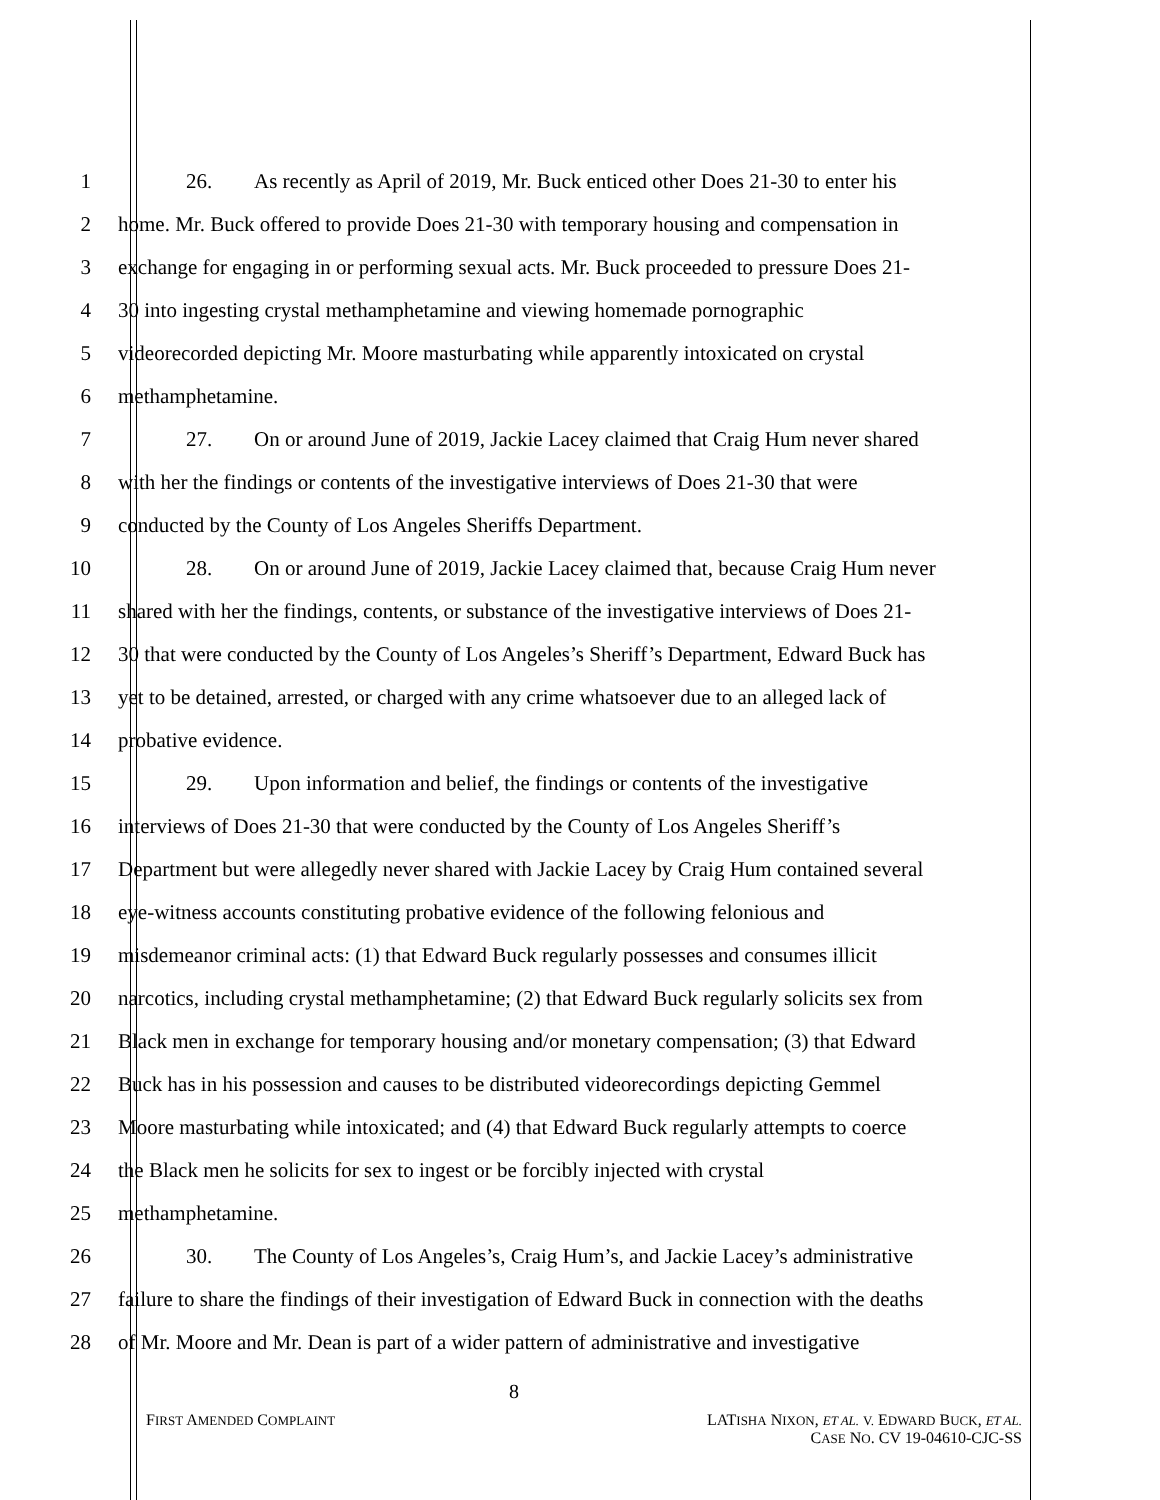1 26. As recently as April of 2019, Mr. Buck enticed other Does 21-30 to enter his
2 home. Mr. Buck offered to provide Does 21-30 with temporary housing and compensation in
3 exchange for engaging in or performing sexual acts. Mr. Buck proceeded to pressure Does 21-
4 30 into ingesting crystal methamphetamine and viewing homemade pornographic
5 videorecorded depicting Mr. Moore masturbating while apparently intoxicated on crystal
6 methamphetamine.
7 27. On or around June of 2019, Jackie Lacey claimed that Craig Hum never shared
8 with her the findings or contents of the investigative interviews of Does 21-30 that were
9 conducted by the County of Los Angeles Sheriffs Department.
10 28. On or around June of 2019, Jackie Lacey claimed that, because Craig Hum never
11 shared with her the findings, contents, or substance of the investigative interviews of Does 21-
12 30 that were conducted by the County of Los Angeles’s Sheriff’s Department, Edward Buck has
13 yet to be detained, arrested, or charged with any crime whatsoever due to an alleged lack of
14 probative evidence.
15 29. Upon information and belief, the findings or contents of the investigative
16 interviews of Does 21-30 that were conducted by the County of Los Angeles Sheriff’s
17 Department but were allegedly never shared with Jackie Lacey by Craig Hum contained several
18 eye-witness accounts constituting probative evidence of the following felonious and
19 misdemeanor criminal acts: (1) that Edward Buck regularly possesses and consumes illicit
20 narcotics, including crystal methamphetamine; (2) that Edward Buck regularly solicits sex from
21 Black men in exchange for temporary housing and/or monetary compensation; (3) that Edward
22 Buck has in his possession and causes to be distributed videorecordings depicting Gemmel
23 Moore masturbating while intoxicated; and (4) that Edward Buck regularly attempts to coerce
24 the Black men he solicits for sex to ingest or be forcibly injected with crystal
25 methamphetamine.
26 30. The County of Los Angeles’s, Craig Hum’s, and Jackie Lacey’s administrative
27 failure to share the findings of their investigation of Edward Buck in connection with the deaths
28 of Mr. Moore and Mr. Dean is part of a wider pattern of administrative and investigative
8
FIRST AMENDED COMPLAINT
LATISHA NIXON, ET AL. V. EDWARD BUCK, ET AL.
CASE NO. CV 19-04610-CJC-SS